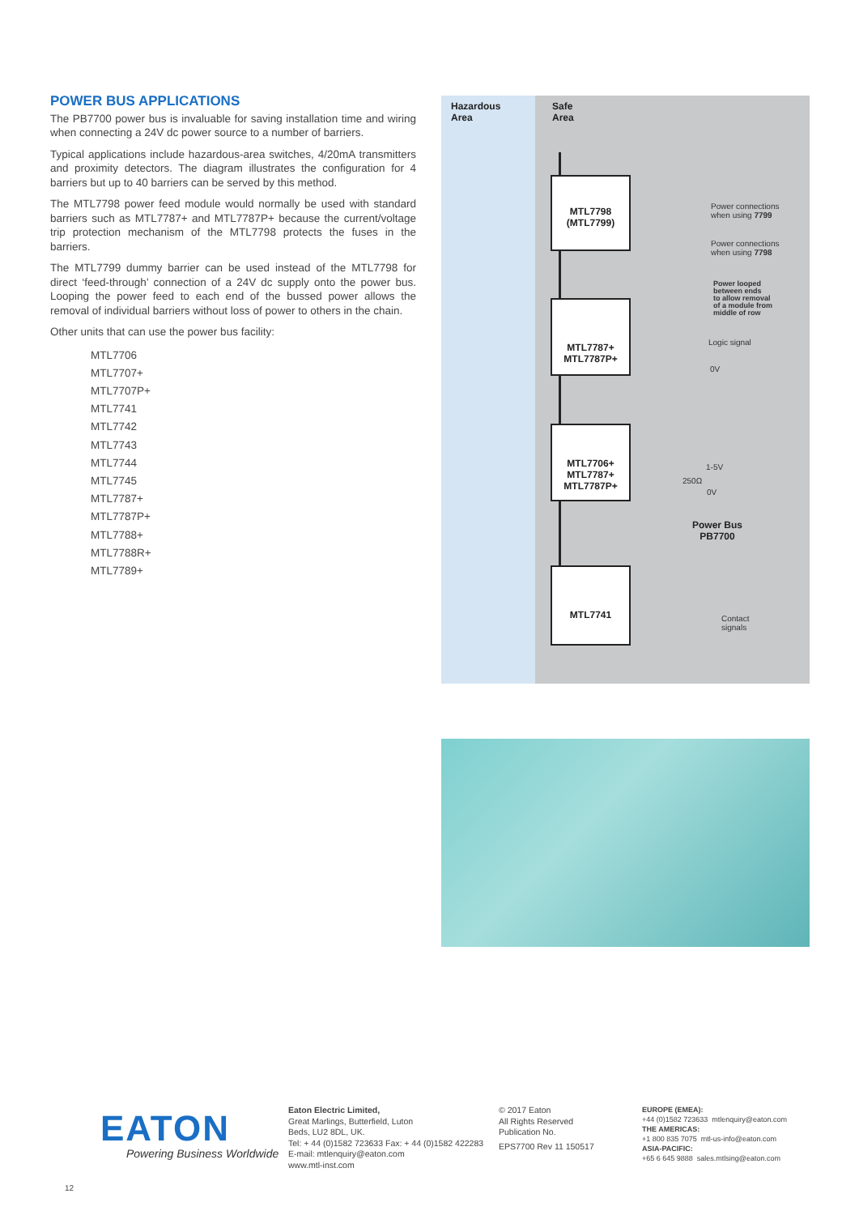POWER BUS APPLICATIONS
The PB7700 power bus is invaluable for saving installation time and wiring when connecting a 24V dc power source to a number of barriers.
Typical applications include hazardous-area switches, 4/20mA transmitters and proximity detectors. The diagram illustrates the configuration for 4 barriers but up to 40 barriers can be served by this method.
The MTL7798 power feed module would normally be used with standard barriers such as MTL7787+ and MTL7787P+ because the current/voltage trip protection mechanism of the MTL7798 protects the fuses in the barriers.
The MTL7799 dummy barrier can be used instead of the MTL7798 for direct ‘feed-through’ connection of a 24V dc supply onto the power bus. Looping the power feed to each end of the bussed power allows the removal of individual barriers without loss of power to others in the chain.
Other units that can use the power bus facility:
MTL7706
MTL7707+
MTL7707P+
MTL7741
MTL7742
MTL7743
MTL7744
MTL7745
MTL7787+
MTL7787P+
MTL7788+
MTL7788R+
MTL7789+
Hazardous
Area
Safe
Area
MTL7798
(MTL7799)
MTL7787+
MTL7787P+
MTL7706+
MTL7787+
MTL7787P+
MTL7741
Power connections
when using 7799
Power connections
when using 7798
Power looped
between ends
to allow removal
of a module from
middle of row
Logic signal
0V
1-5V
250Ω
0V
Power Bus
PB7700
Contact
signals
EATON
Powering Business Worldwide
Eaton Electric Limited,
Great Marlings, Butterfield, Luton
Beds, LU2 8DL, UK.
Tel: + 44 (0)1582 723633 Fax: + 44 (0)1582 422283
E-mail: mtlenquiry@eaton.com
www.mtl-inst.com
© 2017 Eaton
All Rights Reserved
Publication No.
EPS7700 Rev 11 150517
EUROPE (EMEA):
+44 (0)1582 723633 mtlenquiry@eaton.com
THE AMERICAS:
+1 800 835 7075 mtl-us-info@eaton.com
ASIA-PACIFIC:
+65 6 645 9888 sales.mtlsing@eaton.com
12